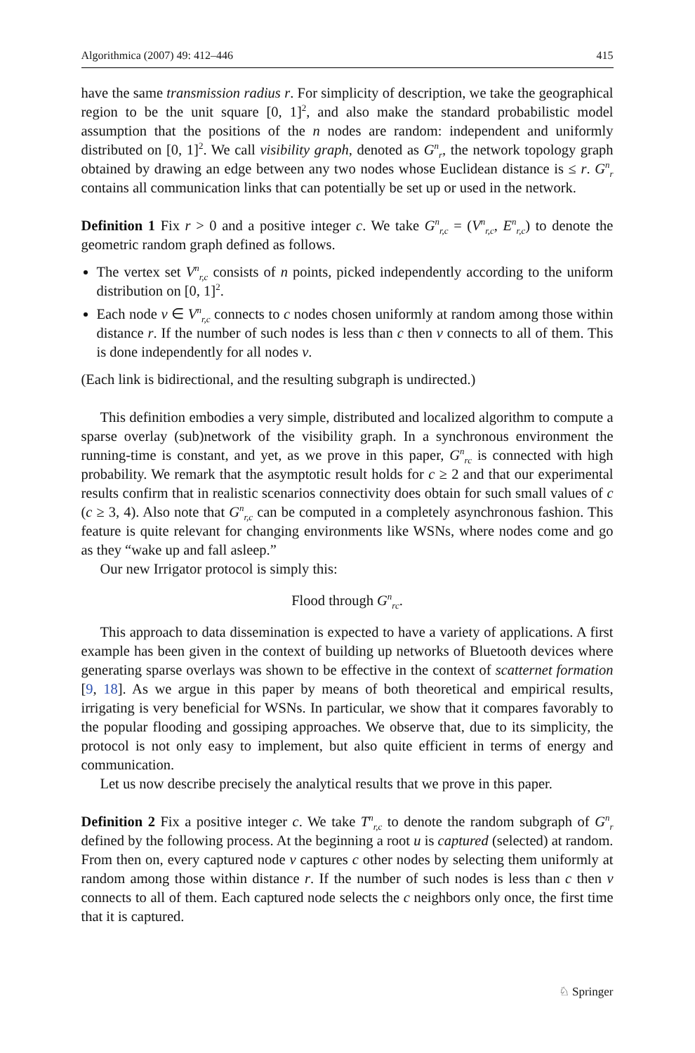Algorithmica (2007) 49: 412–446 415
have the same transmission radius r. For simplicity of description, we take the geographical region to be the unit square [0, 1]<sup>2</sup>, and also make the standard probabilistic model assumption that the positions of the n nodes are random: independent and uniformly distributed on [0, 1]<sup>2</sup>. We call visibility graph, denoted as G<sup>n</sup><sub>r</sub>, the network topology graph obtained by drawing an edge between any two nodes whose Euclidean distance is ≤ r. G<sup>n</sup><sub>r</sub> contains all communication links that can potentially be set up or used in the network.
Definition 1 Fix r > 0 and a positive integer c. We take G<sup>n</sup><sub>r,c</sub> = (V<sup>n</sup><sub>r,c</sub>, E<sup>n</sup><sub>r,c</sub>) to denote the geometric random graph defined as follows.
The vertex set V<sup>n</sup><sub>r,c</sub> consists of n points, picked independently according to the uniform distribution on [0, 1]<sup>2</sup>.
Each node v ∈ V<sup>n</sup><sub>r,c</sub> connects to c nodes chosen uniformly at random among those within distance r. If the number of such nodes is less than c then v connects to all of them. This is done independently for all nodes v.
(Each link is bidirectional, and the resulting subgraph is undirected.)
This definition embodies a very simple, distributed and localized algorithm to compute a sparse overlay (sub)network of the visibility graph. In a synchronous environment the running-time is constant, and yet, as we prove in this paper, G<sup>n</sup><sub>rc</sub> is connected with high probability. We remark that the asymptotic result holds for c ≥ 2 and that our experimental results confirm that in realistic scenarios connectivity does obtain for such small values of c (c ≥ 3, 4). Also note that G<sup>n</sup><sub>r,c</sub> can be computed in a completely asynchronous fashion. This feature is quite relevant for changing environments like WSNs, where nodes come and go as they “wake up and fall asleep.”
Our new Irrigator protocol is simply this:
Flood through G<sup>n</sup><sub>rc</sub>.
This approach to data dissemination is expected to have a variety of applications. A first example has been given in the context of building up networks of Bluetooth devices where generating sparse overlays was shown to be effective in the context of scatternet formation [9, 18]. As we argue in this paper by means of both theoretical and empirical results, irrigating is very beneficial for WSNs. In particular, we show that it compares favorably to the popular flooding and gossiping approaches. We observe that, due to its simplicity, the protocol is not only easy to implement, but also quite efficient in terms of energy and communication.
Let us now describe precisely the analytical results that we prove in this paper.
Definition 2 Fix a positive integer c. We take T<sup>n</sup><sub>r,c</sub> to denote the random subgraph of G<sup>n</sup><sub>r</sub> defined by the following process. At the beginning a root u is captured (selected) at random. From then on, every captured node v captures c other nodes by selecting them uniformly at random among those within distance r. If the number of such nodes is less than c then v connects to all of them. Each captured node selects the c neighbors only once, the first time that it is captured.
♘ Springer